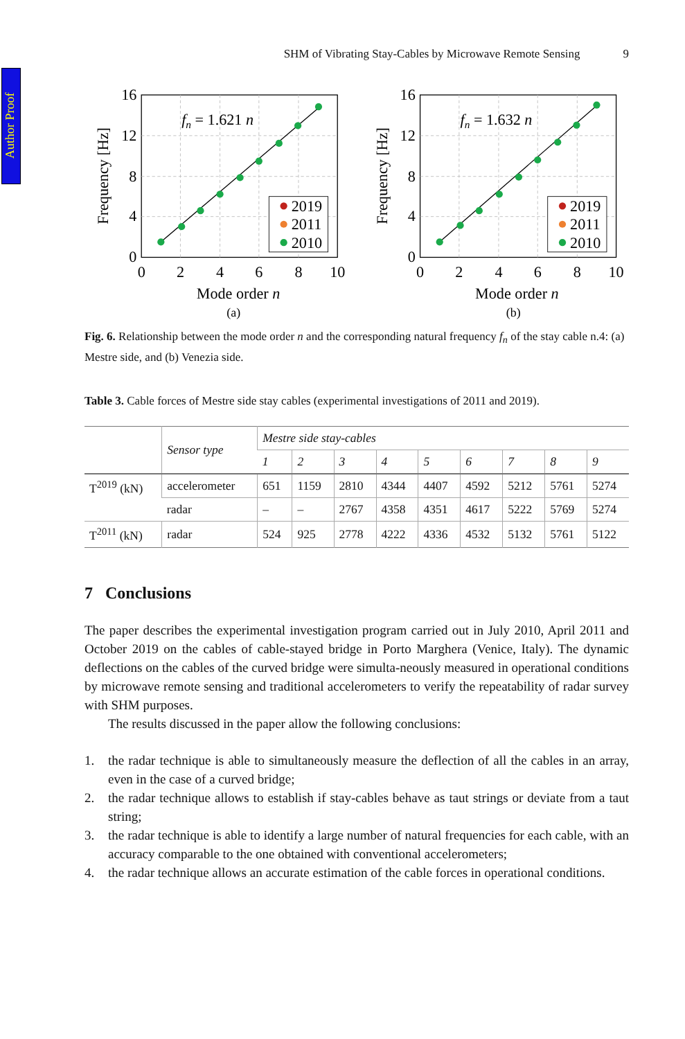Author Proof
SHM of Vibrating Stay-Cables by Microwave Remote Sensing 9
2019
2011
2010
fn = 1.621 n
16
12
8
4
0
0
2
4
6
8
10
Mode order n
Frequency [Hz]
(a)
2019
2011
2010
fn = 1.632 n
16
12
8
4
0
0
2
4
6
8
10
Mode order n
Frequency [Hz]
(b)
Fig. 6. Relationship between the mode order n and the corresponding natural frequency f<sub>n</sub> of the stay cable n.4: (a) Mestre side, and (b) Venezia side.
Table 3. Cable forces of Mestre side stay cables (experimental investigations of 2011 and 2019).
| | Sensor type | Mestre side stay-cables | | | | | | | | |
| --- | --- | --- | --- | --- | --- | --- | --- | --- | --- | --- |
| | | 1 | 2 | 3 | 4 | 5 | 6 | 7 | 8 | 9 |
| T<sup>2019</sup> (kN) | accelerometer | 651 | 1159 | 2810 | 4344 | 4407 | 4592 | 5212 | 5761 | 5274 |
| | radar | – | – | 2767 | 4358 | 4351 | 4617 | 5222 | 5769 | 5274 |
| T<sup>2011</sup> (kN) | radar | 524 | 925 | 2778 | 4222 | 4336 | 4532 | 5132 | 5761 | 5122 |
7 Conclusions
The paper describes the experimental investigation program carried out in July 2010, April 2011 and October 2019 on the cables of cable-stayed bridge in Porto Marghera (Venice, Italy). The dynamic deflections on the cables of the curved bridge were simulta-neously measured in operational conditions by microwave remote sensing and traditional accelerometers to verify the repeatability of radar survey with SHM purposes.
The results discussed in the paper allow the following conclusions:
1. the radar technique is able to simultaneously measure the deflection of all the cables in an array, even in the case of a curved bridge;
2. the radar technique allows to establish if stay-cables behave as taut strings or deviate from a taut string;
3. the radar technique is able to identify a large number of natural frequencies for each cable, with an accuracy comparable to the one obtained with conventional accelerometers;
4. the radar technique allows an accurate estimation of the cable forces in operational conditions.